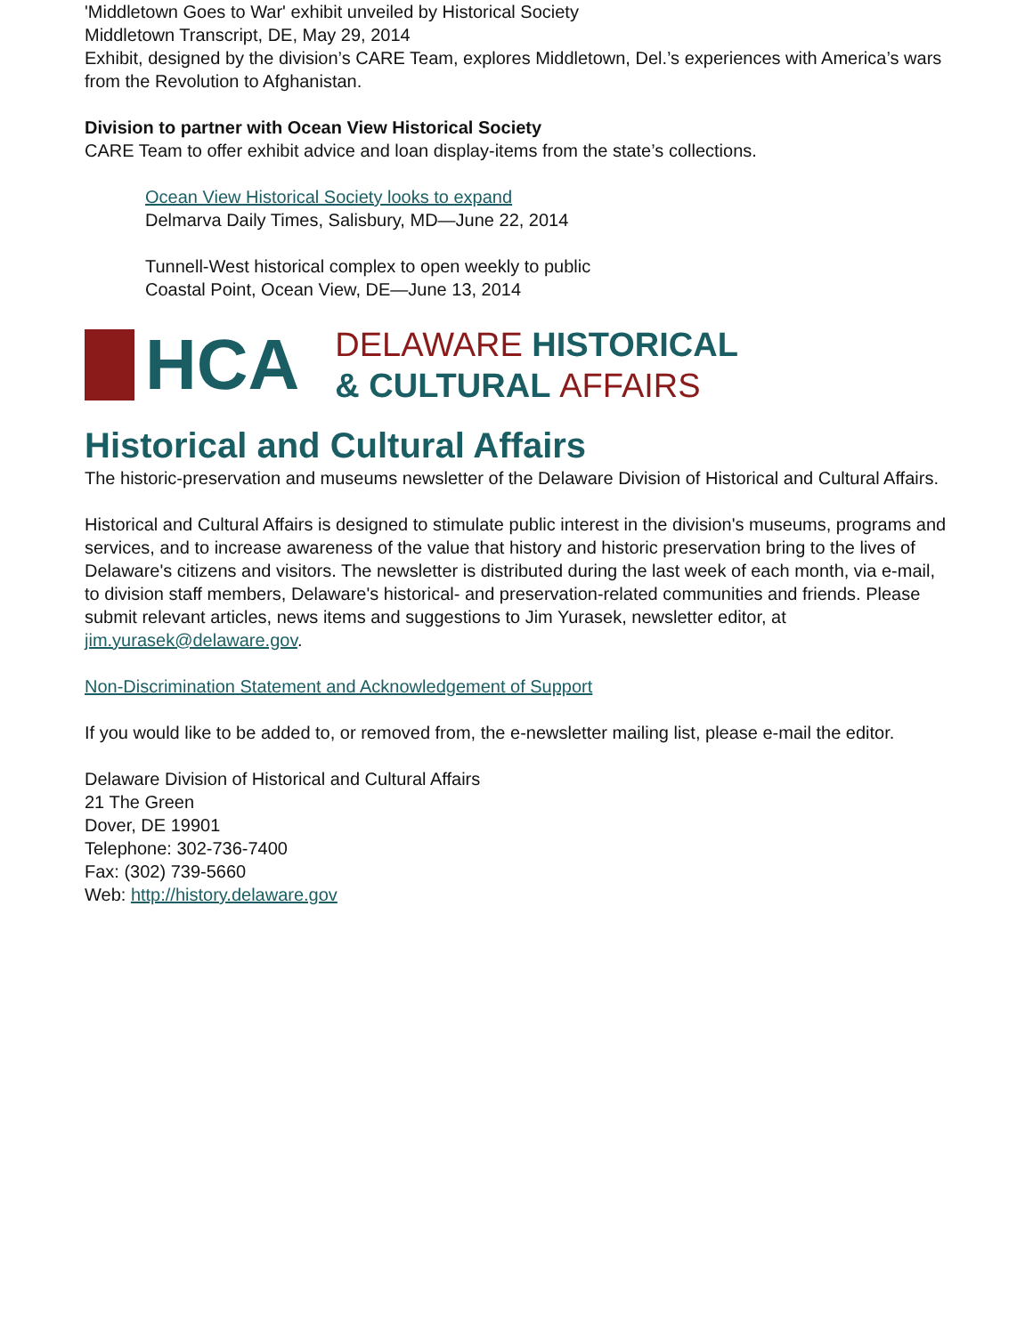'Middletown Goes to War' exhibit unveiled by Historical Society
Middletown Transcript, DE, May 29, 2014
Exhibit, designed by the division’s CARE Team, explores Middletown, Del.’s experiences with America’s wars from the Revolution to Afghanistan.
Division to partner with Ocean View Historical Society
CARE Team to offer exhibit advice and loan display-items from the state’s collections.
Ocean View Historical Society looks to expand
Delmarva Daily Times, Salisbury, MD—June 22, 2014
Tunnell-West historical complex to open weekly to public
Coastal Point, Ocean View, DE—June 13, 2014
HCA
DELAWARE HISTORICAL
& CULTURAL AFFAIRS
Historical and Cultural Affairs
The historic-preservation and museums newsletter of the Delaware Division of Historical and Cultural Affairs.
Historical and Cultural Affairs is designed to stimulate public interest in the division's museums, programs and services, and to increase awareness of the value that history and historic preservation bring to the lives of Delaware's citizens and visitors. The newsletter is distributed during the last week of each month, via e-mail, to division staff members, Delaware's historical- and preservation-related communities and friends. Please submit relevant articles, news items and suggestions to Jim Yurasek, newsletter editor, at jim.yurasek@delaware.gov.
Non-Discrimination Statement and Acknowledgement of Support
If you would like to be added to, or removed from, the e-newsletter mailing list, please e-mail the editor.
Delaware Division of Historical and Cultural Affairs
21 The Green
Dover, DE 19901
Telephone: 302-736-7400
Fax: (302) 739-5660
Web: http://history.delaware.gov